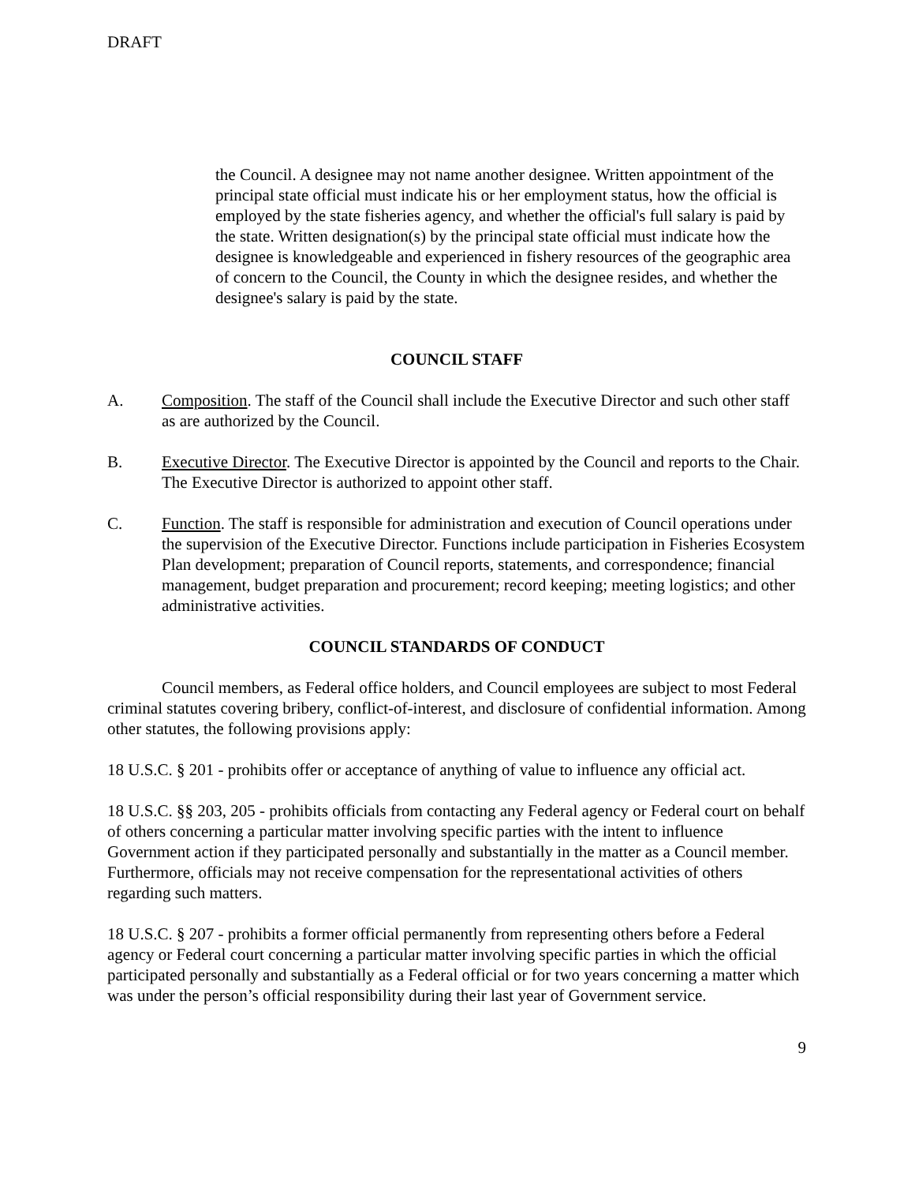DRAFT
the Council. A designee may not name another designee. Written appointment of the principal state official must indicate his or her employment status, how the official is employed by the state fisheries agency, and whether the official's full salary is paid by the state. Written designation(s) by the principal state official must indicate how the designee is knowledgeable and experienced in fishery resources of the geographic area of concern to the Council, the County in which the designee resides, and whether the designee's salary is paid by the state.
COUNCIL STAFF
A. Composition. The staff of the Council shall include the Executive Director and such other staff as are authorized by the Council.
B. Executive Director. The Executive Director is appointed by the Council and reports to the Chair. The Executive Director is authorized to appoint other staff.
C. Function. The staff is responsible for administration and execution of Council operations under the supervision of the Executive Director. Functions include participation in Fisheries Ecosystem Plan development; preparation of Council reports, statements, and correspondence; financial management, budget preparation and procurement; record keeping; meeting logistics; and other administrative activities.
COUNCIL STANDARDS OF CONDUCT
Council members, as Federal office holders, and Council employees are subject to most Federal criminal statutes covering bribery, conflict-of-interest, and disclosure of confidential information. Among other statutes, the following provisions apply:
18 U.S.C. § 201 - prohibits offer or acceptance of anything of value to influence any official act.
18 U.S.C. §§ 203, 205 - prohibits officials from contacting any Federal agency or Federal court on behalf of others concerning a particular matter involving specific parties with the intent to influence Government action if they participated personally and substantially in the matter as a Council member. Furthermore, officials may not receive compensation for the representational activities of others regarding such matters.
18 U.S.C. § 207 - prohibits a former official permanently from representing others before a Federal agency or Federal court concerning a particular matter involving specific parties in which the official participated personally and substantially as a Federal official or for two years concerning a matter which was under the person’s official responsibility during their last year of Government service.
9